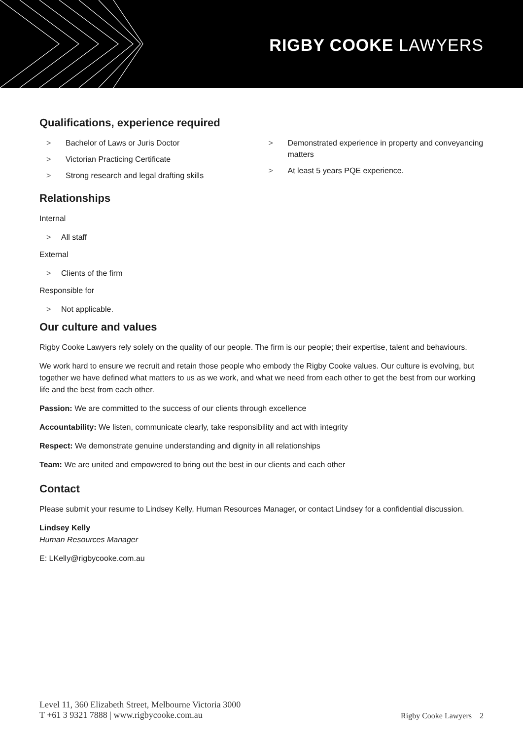RIGBY COOKE LAWYERS
Qualifications, experience required
> Bachelor of Laws or Juris Doctor
> Victorian Practicing Certificate
> Strong research and legal drafting skills
> Demonstrated experience in property and conveyancing matters
> At least 5 years PQE experience.
Relationships
Internal
> All staff
External
> Clients of the firm
Responsible for
> Not applicable.
Our culture and values
Rigby Cooke Lawyers rely solely on the quality of our people. The firm is our people; their expertise, talent and behaviours.
We work hard to ensure we recruit and retain those people who embody the Rigby Cooke values. Our culture is evolving, but together we have defined what matters to us as we work, and what we need from each other to get the best from our working life and the best from each other.
Passion: We are committed to the success of our clients through excellence
Accountability: We listen, communicate clearly, take responsibility and act with integrity
Respect: We demonstrate genuine understanding and dignity in all relationships
Team: We are united and empowered to bring out the best in our clients and each other
Contact
Please submit your resume to Lindsey Kelly, Human Resources Manager, or contact Lindsey for a confidential discussion.
Lindsey Kelly
Human Resources Manager
E: LKelly@rigbycooke.com.au
Level 11, 360 Elizabeth Street, Melbourne Victoria 3000
T +61 3 9321 7888 | www.rigbycooke.com.au
Rigby Cooke Lawyers 2